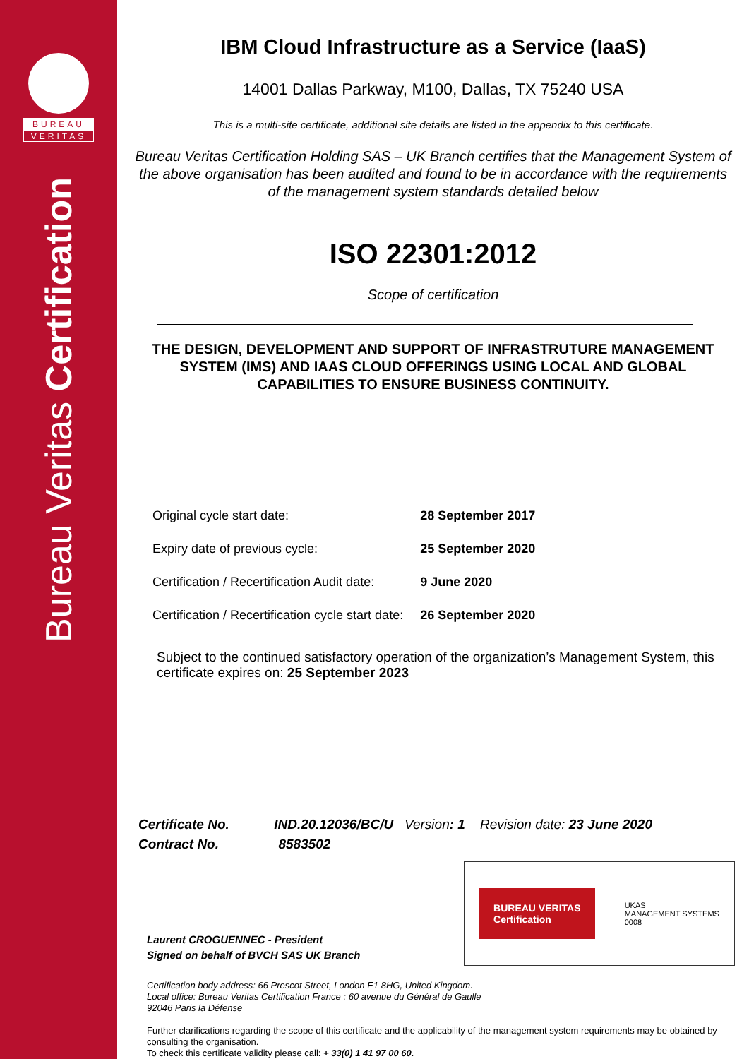BUREAU
VERITAS
Bureau Veritas Certification
IBM Cloud Infrastructure as a Service (IaaS)
14001 Dallas Parkway, M100, Dallas, TX 75240 USA
This is a multi-site certificate, additional site details are listed in the appendix to this certificate.
Bureau Veritas Certification Holding SAS – UK Branch certifies that the Management System of the above organisation has been audited and found to be in accordance with the requirements of the management system standards detailed below
ISO 22301:2012
Scope of certification
THE DESIGN, DEVELOPMENT AND SUPPORT OF INFRASTRUTURE MANAGEMENT SYSTEM (IMS) AND IAAS CLOUD OFFERINGS USING LOCAL AND GLOBAL CAPABILITIES TO ENSURE BUSINESS CONTINUITY.
| Original cycle start date: | 28 September 2017 |
| Expiry date of previous cycle: | 25 September 2020 |
| Certification / Recertification Audit date: | 9 June 2020 |
| Certification / Recertification cycle start date: | 26 September 2020 |
Subject to the continued satisfactory operation of the organization’s Management System, this certificate expires on: 25 September 2023
Certificate No. IND.20.12036/BC/U Version: 1 Revision date: 23 June 2020
Contract No. 8583502
Laurent CROGUENNEC - President
Signed on behalf of BVCH SAS UK Branch
BUREAU VERITAS
Certification
UKAS
MANAGEMENT SYSTEMS
0008
Certification body address: 66 Prescot Street, London E1 8HG, United Kingdom.
Local office: Bureau Veritas Certification France : 60 avenue du Général de Gaulle
92046 Paris la Défense
Further clarifications regarding the scope of this certificate and the applicability of the management system requirements may be obtained by consulting the organisation.
To check this certificate validity please call: + 33(0) 1 41 97 00 60.